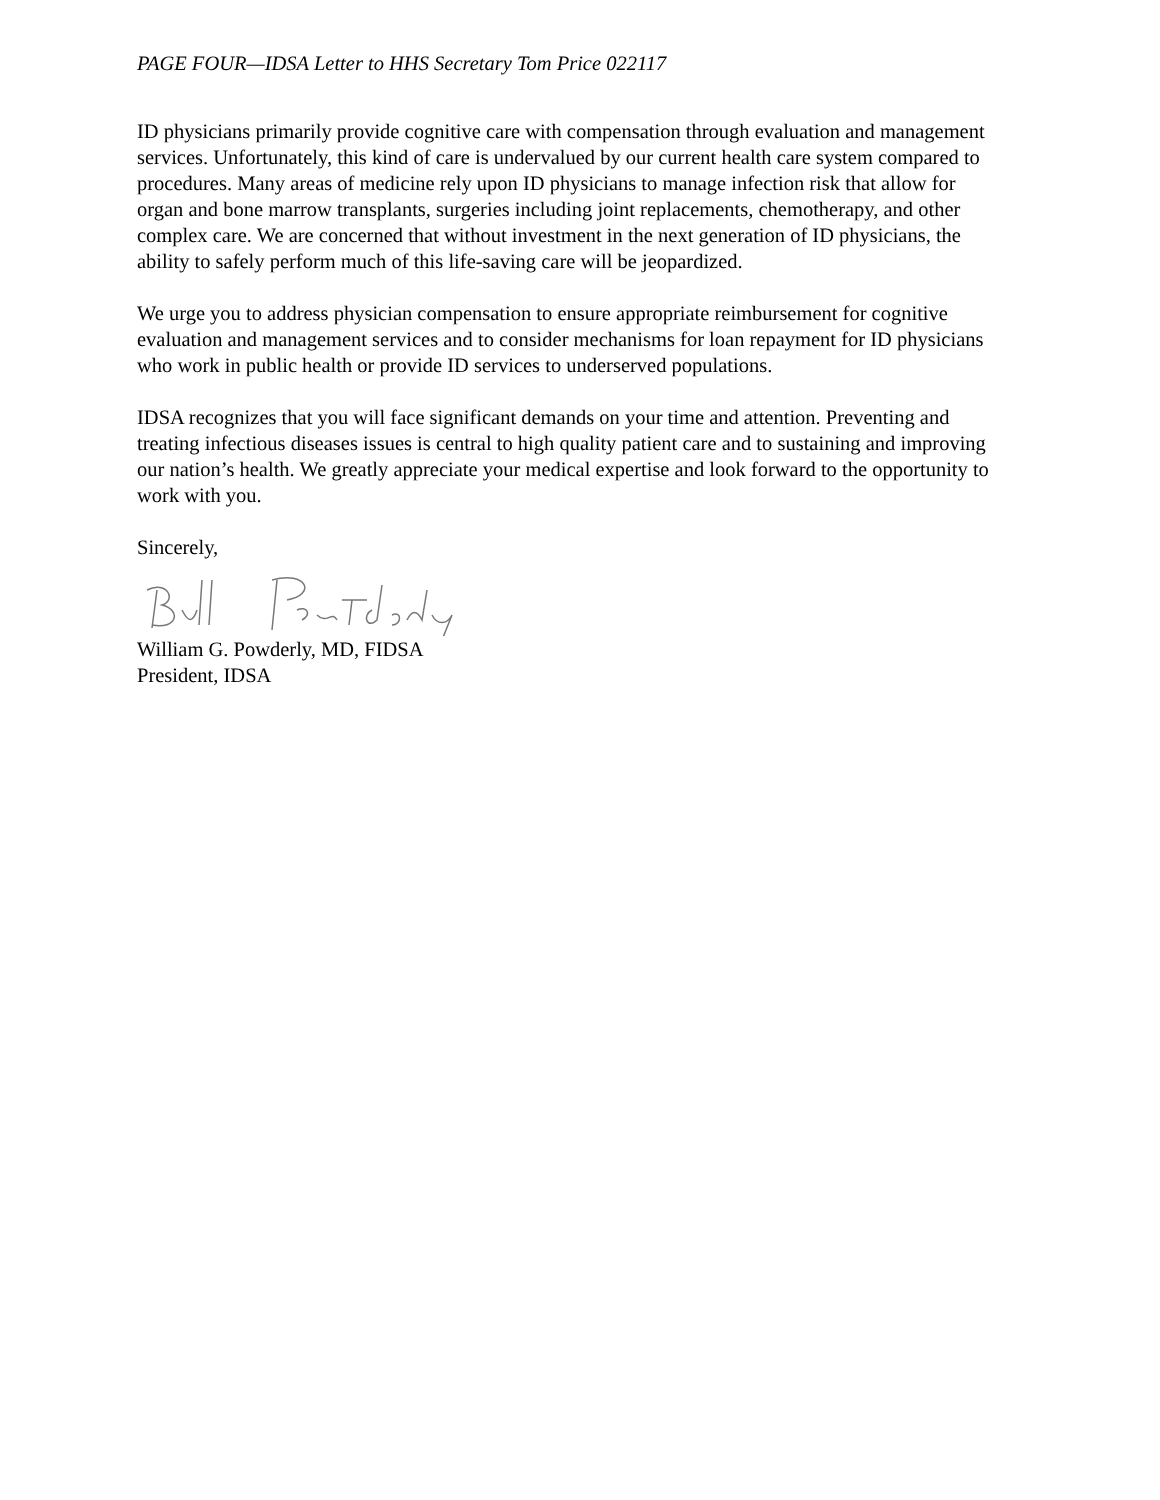PAGE FOUR—IDSA Letter to HHS Secretary Tom Price 022117
ID physicians primarily provide cognitive care with compensation through evaluation and management services. Unfortunately, this kind of care is undervalued by our current health care system compared to procedures. Many areas of medicine rely upon ID physicians to manage infection risk that allow for organ and bone marrow transplants, surgeries including joint replacements, chemotherapy, and other complex care. We are concerned that without investment in the next generation of ID physicians, the ability to safely perform much of this life-saving care will be jeopardized.
We urge you to address physician compensation to ensure appropriate reimbursement for cognitive evaluation and management services and to consider mechanisms for loan repayment for ID physicians who work in public health or provide ID services to underserved populations.
IDSA recognizes that you will face significant demands on your time and attention. Preventing and treating infectious diseases issues is central to high quality patient care and to sustaining and improving our nation’s health. We greatly appreciate your medical expertise and look forward to the opportunity to work with you.
Sincerely,
William G. Powderly, MD, FIDSA
President, IDSA